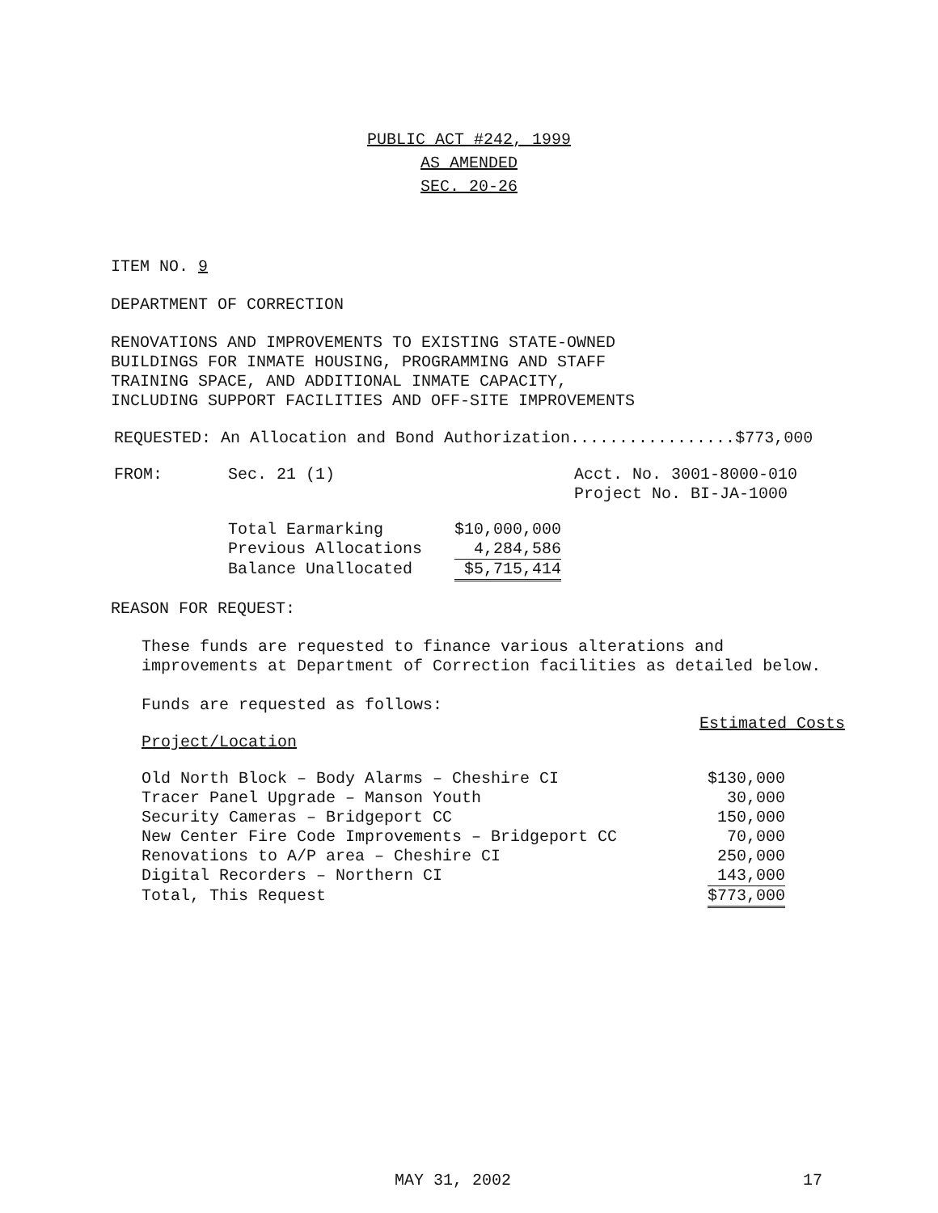PUBLIC ACT #242, 1999
AS AMENDED
SEC. 20-26
ITEM NO. 9
DEPARTMENT OF CORRECTION
RENOVATIONS AND IMPROVEMENTS TO EXISTING STATE-OWNED
BUILDINGS FOR INMATE HOUSING, PROGRAMMING AND STAFF
TRAINING SPACE, AND ADDITIONAL INMATE CAPACITY,
INCLUDING SUPPORT FACILITIES AND OFF-SITE IMPROVEMENTS
REQUESTED: An Allocation and Bond Authorization.................$773,000
| FROM: | Sec. 21 (1) | Acct. No. 3001-8000-010 Project No. BI-JA-1000 |
| Total Earmarking | $10,000,000 |
| Previous Allocations | 4,284,586 |
| Balance Unallocated | $5,715,414 |
REASON FOR REQUEST:
These funds are requested to finance various alterations and
improvements at Department of Correction facilities as detailed below.
Funds are requested as follows:
Estimated Costs
Project/Location
| Old North Block – Body Alarms – Cheshire CI | $130,000 |
| Tracer Panel Upgrade – Manson Youth | 30,000 |
| Security Cameras – Bridgeport CC | 150,000 |
| New Center Fire Code Improvements – Bridgeport CC | 70,000 |
| Renovations to A/P area – Cheshire CI | 250,000 |
| Digital Recorders – Northern CI | 143,000 |
| Total, This Request | $773,000 |
MAY 31, 2002 17